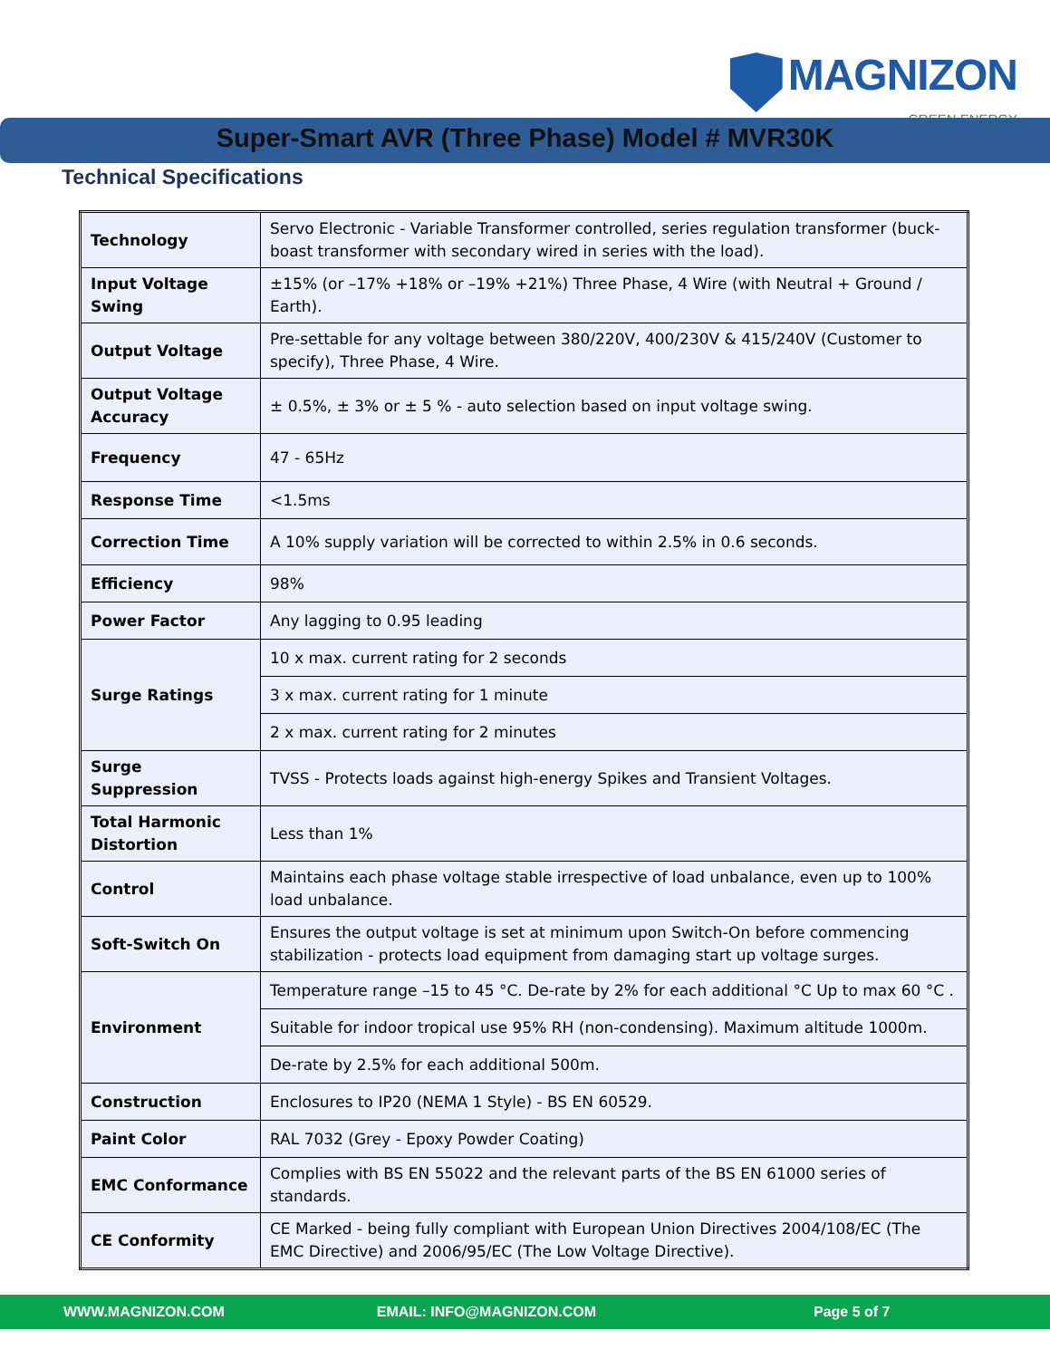MAGNIZON
GREEN ENERGY
Super-Smart AVR (Three Phase) Model # MVR30K
Technical Specifications
| Technology | Servo Electronic - Variable Transformer controlled, series regulation transformer (buck-boast transformer with secondary wired in series with the load). |
| Input Voltage Swing | ±15% (or –17% +18% or –19% +21%) Three Phase, 4 Wire (with Neutral + Ground / Earth). |
| Output Voltage | Pre-settable for any voltage between 380/220V, 400/230V & 415/240V (Customer to specify), Three Phase, 4 Wire. |
| Output Voltage Accuracy | ± 0.5%, ± 3% or ± 5 % - auto selection based on input voltage swing. |
| Frequency | 47 - 65Hz |
| Response Time | <1.5ms |
| Correction Time | A 10% supply variation will be corrected to within 2.5% in 0.6 seconds. |
| Efficiency | 98% |
| Power Factor | Any lagging to 0.95 leading |
| Surge Ratings | 10 x max. current rating for 2 seconds |
| | 3 x max. current rating for 1 minute |
| | 2 x max. current rating for 2 minutes |
| Surge Suppression | TVSS - Protects loads against high-energy Spikes and Transient Voltages. |
| Total Harmonic Distortion | Less than 1% |
| Control | Maintains each phase voltage stable irrespective of load unbalance, even up to 100% load unbalance. |
| Soft-Switch On | Ensures the output voltage is set at minimum upon Switch-On before commencing stabilization - protects load equipment from damaging start up voltage surges. |
| Environment | Temperature range –15 to 45 °C. De-rate by 2% for each additional °C Up to max 60 °C . |
| | Suitable for indoor tropical use 95% RH (non-condensing). Maximum altitude 1000m. |
| | De-rate by 2.5% for each additional 500m. |
| Construction | Enclosures to IP20 (NEMA 1 Style) - BS EN 60529. |
| Paint Color | RAL 7032 (Grey - Epoxy Powder Coating) |
| EMC Conformance | Complies with BS EN 55022 and the relevant parts of the BS EN 61000 series of standards. |
| CE Conformity | CE Marked - being fully compliant with European Union Directives 2004/108/EC (The EMC Directive) and 2006/95/EC (The Low Voltage Directive). |
WWW.MAGNIZON.COM EMAIL: INFO@MAGNIZON.COM Page 5 of 7